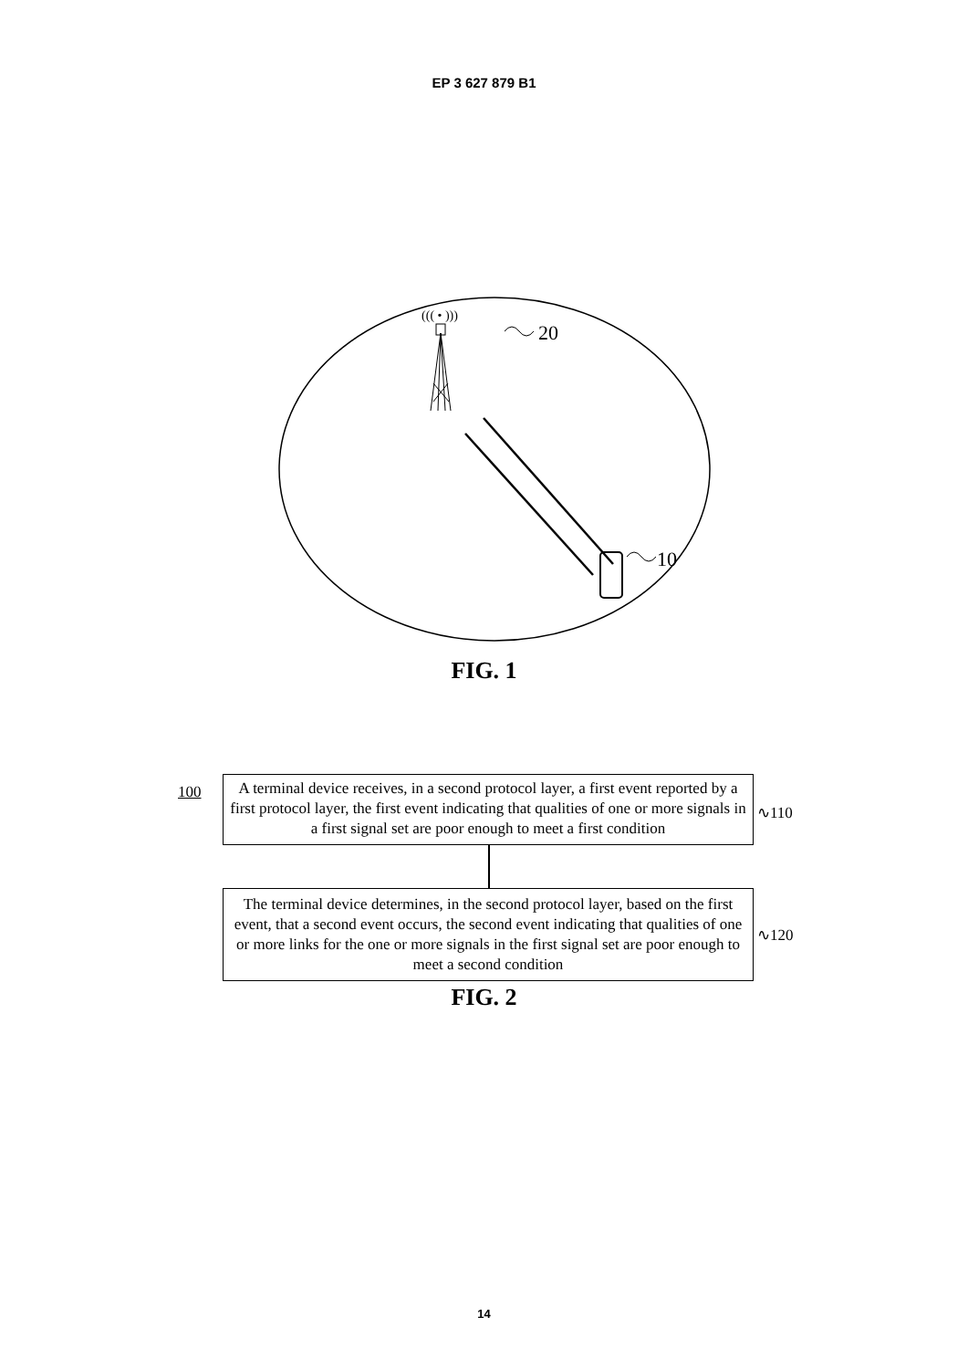EP 3 627 879 B1
((( • )))
20
10
FIG. 1
100
A terminal device receives, in a second protocol layer, a first event reported by a first protocol layer, the first event indicating that qualities of one or more signals in a first signal set are poor enough to meet a first condition
∿110
The terminal device determines, in the second protocol layer, based on the first event, that a second event occurs, the second event indicating that qualities of one or more links for the one or more signals in the first signal set are poor enough to meet a second condition
∿120
FIG. 2
14